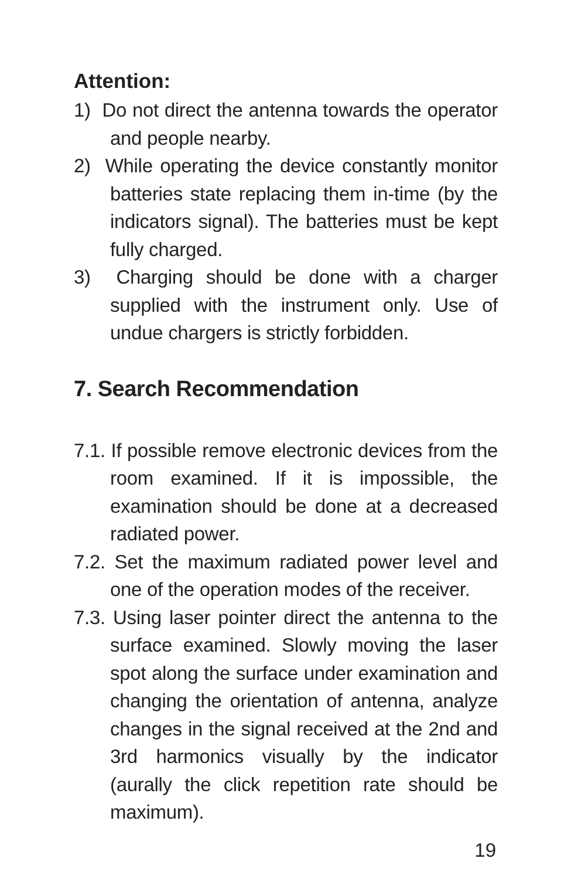Attention:
1) Do not direct the antenna towards the operator and people nearby.
2) While operating the device constantly monitor batteries state replacing them in-time (by the indicators signal). The batteries must be kept fully charged.
3) Charging should be done with a charger supplied with the instrument only. Use of undue chargers is strictly forbidden.
7. Search Recommendation
7.1. If possible remove electronic devices from the room examined. If it is impossible, the examination should be done at a decreased radiated power.
7.2. Set the maximum radiated power level and one of the operation modes of the receiver.
7.3. Using laser pointer direct the antenna to the surface examined. Slowly moving the laser spot along the surface under examination and changing the orientation of antenna, analyze changes in the signal received at the 2nd and 3rd harmonics visually by the indicator (aurally the click repetition rate should be maximum).
19